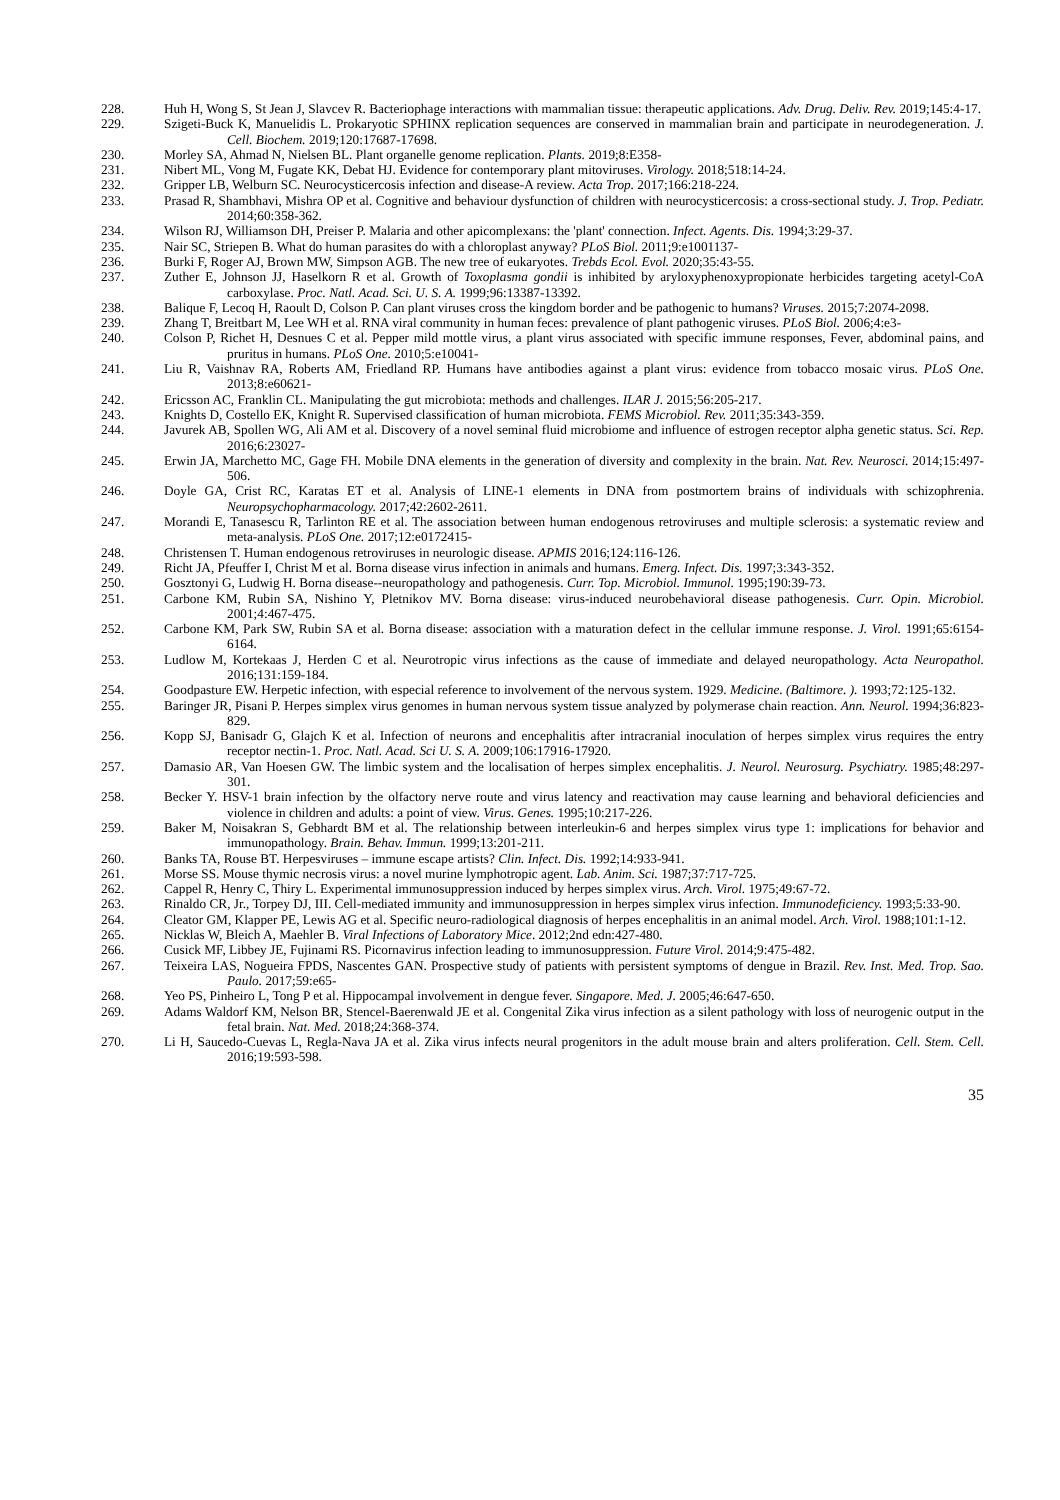228. Huh H, Wong S, St Jean J, Slavcev R. Bacteriophage interactions with mammalian tissue: therapeutic applications. Adv. Drug. Deliv. Rev. 2019;145:4-17.
229. Szigeti-Buck K, Manuelidis L. Prokaryotic SPHINX replication sequences are conserved in mammalian brain and participate in neurodegeneration. J. Cell. Biochem. 2019;120:17687-17698.
230. Morley SA, Ahmad N, Nielsen BL. Plant organelle genome replication. Plants. 2019;8:E358-
231. Nibert ML, Vong M, Fugate KK, Debat HJ. Evidence for contemporary plant mitoviruses. Virology. 2018;518:14-24.
232. Gripper LB, Welburn SC. Neurocysticercosis infection and disease-A review. Acta Trop. 2017;166:218-224.
233. Prasad R, Shambhavi, Mishra OP et al. Cognitive and behaviour dysfunction of children with neurocysticercosis: a cross-sectional study. J. Trop. Pediatr. 2014;60:358-362.
234. Wilson RJ, Williamson DH, Preiser P. Malaria and other apicomplexans: the 'plant' connection. Infect. Agents. Dis. 1994;3:29-37.
235. Nair SC, Striepen B. What do human parasites do with a chloroplast anyway? PLoS Biol. 2011;9:e1001137-
236. Burki F, Roger AJ, Brown MW, Simpson AGB. The new tree of eukaryotes. Trebds Ecol. Evol. 2020;35:43-55.
237. Zuther E, Johnson JJ, Haselkorn R et al. Growth of Toxoplasma gondii is inhibited by aryloxyphenoxypropionate herbicides targeting acetyl-CoA carboxylase. Proc. Natl. Acad. Sci. U. S. A. 1999;96:13387-13392.
238. Balique F, Lecoq H, Raoult D, Colson P. Can plant viruses cross the kingdom border and be pathogenic to humans? Viruses. 2015;7:2074-2098.
239. Zhang T, Breitbart M, Lee WH et al. RNA viral community in human feces: prevalence of plant pathogenic viruses. PLoS Biol. 2006;4:e3-
240. Colson P, Richet H, Desnues C et al. Pepper mild mottle virus, a plant virus associated with specific immune responses, Fever, abdominal pains, and pruritus in humans. PLoS One. 2010;5:e10041-
241. Liu R, Vaishnav RA, Roberts AM, Friedland RP. Humans have antibodies against a plant virus: evidence from tobacco mosaic virus. PLoS One. 2013;8:e60621-
242. Ericsson AC, Franklin CL. Manipulating the gut microbiota: methods and challenges. ILAR J. 2015;56:205-217.
243. Knights D, Costello EK, Knight R. Supervised classification of human microbiota. FEMS Microbiol. Rev. 2011;35:343-359.
244. Javurek AB, Spollen WG, Ali AM et al. Discovery of a novel seminal fluid microbiome and influence of estrogen receptor alpha genetic status. Sci. Rep. 2016;6:23027-
245. Erwin JA, Marchetto MC, Gage FH. Mobile DNA elements in the generation of diversity and complexity in the brain. Nat. Rev. Neurosci. 2014;15:497-506.
246. Doyle GA, Crist RC, Karatas ET et al. Analysis of LINE-1 elements in DNA from postmortem brains of individuals with schizophrenia. Neuropsychopharmacology. 2017;42:2602-2611.
247. Morandi E, Tanasescu R, Tarlinton RE et al. The association between human endogenous retroviruses and multiple sclerosis: a systematic review and meta-analysis. PLoS One. 2017;12:e0172415-
248. Christensen T. Human endogenous retroviruses in neurologic disease. APMIS 2016;124:116-126.
249. Richt JA, Pfeuffer I, Christ M et al. Borna disease virus infection in animals and humans. Emerg. Infect. Dis. 1997;3:343-352.
250. Gosztonyi G, Ludwig H. Borna disease--neuropathology and pathogenesis. Curr. Top. Microbiol. Immunol. 1995;190:39-73.
251. Carbone KM, Rubin SA, Nishino Y, Pletnikov MV. Borna disease: virus-induced neurobehavioral disease pathogenesis. Curr. Opin. Microbiol. 2001;4:467-475.
252. Carbone KM, Park SW, Rubin SA et al. Borna disease: association with a maturation defect in the cellular immune response. J. Virol. 1991;65:6154-6164.
253. Ludlow M, Kortekaas J, Herden C et al. Neurotropic virus infections as the cause of immediate and delayed neuropathology. Acta Neuropathol. 2016;131:159-184.
254. Goodpasture EW. Herpetic infection, with especial reference to involvement of the nervous system. 1929. Medicine. (Baltimore. ). 1993;72:125-132.
255. Baringer JR, Pisani P. Herpes simplex virus genomes in human nervous system tissue analyzed by polymerase chain reaction. Ann. Neurol. 1994;36:823-829.
256. Kopp SJ, Banisadr G, Glajch K et al. Infection of neurons and encephalitis after intracranial inoculation of herpes simplex virus requires the entry receptor nectin-1. Proc. Natl. Acad. Sci U. S. A. 2009;106:17916-17920.
257. Damasio AR, Van Hoesen GW. The limbic system and the localisation of herpes simplex encephalitis. J. Neurol. Neurosurg. Psychiatry. 1985;48:297-301.
258. Becker Y. HSV-1 brain infection by the olfactory nerve route and virus latency and reactivation may cause learning and behavioral deficiencies and violence in children and adults: a point of view. Virus. Genes. 1995;10:217-226.
259. Baker M, Noisakran S, Gebhardt BM et al. The relationship between interleukin-6 and herpes simplex virus type 1: implications for behavior and immunopathology. Brain. Behav. Immun. 1999;13:201-211.
260. Banks TA, Rouse BT. Herpesviruses – immune escape artists? Clin. Infect. Dis. 1992;14:933-941.
261. Morse SS. Mouse thymic necrosis virus: a novel murine lymphotropic agent. Lab. Anim. Sci. 1987;37:717-725.
262. Cappel R, Henry C, Thiry L. Experimental immunosuppression induced by herpes simplex virus. Arch. Virol. 1975;49:67-72.
263. Rinaldo CR, Jr., Torpey DJ, III. Cell-mediated immunity and immunosuppression in herpes simplex virus infection. Immunodeficiency. 1993;5:33-90.
264. Cleator GM, Klapper PE, Lewis AG et al. Specific neuro-radiological diagnosis of herpes encephalitis in an animal model. Arch. Virol. 1988;101:1-12.
265. Nicklas W, Bleich A, Maehler B. Viral Infections of Laboratory Mice. 2012;2nd edn:427-480.
266. Cusick MF, Libbey JE, Fujinami RS. Picornavirus infection leading to immunosuppression. Future Virol. 2014;9:475-482.
267. Teixeira LAS, Nogueira FPDS, Nascentes GAN. Prospective study of patients with persistent symptoms of dengue in Brazil. Rev. Inst. Med. Trop. Sao. Paulo. 2017;59:e65-
268. Yeo PS, Pinheiro L, Tong P et al. Hippocampal involvement in dengue fever. Singapore. Med. J. 2005;46:647-650.
269. Adams Waldorf KM, Nelson BR, Stencel-Baerenwald JE et al. Congenital Zika virus infection as a silent pathology with loss of neurogenic output in the fetal brain. Nat. Med. 2018;24:368-374.
270. Li H, Saucedo-Cuevas L, Regla-Nava JA et al. Zika virus infects neural progenitors in the adult mouse brain and alters proliferation. Cell. Stem. Cell. 2016;19:593-598.
35